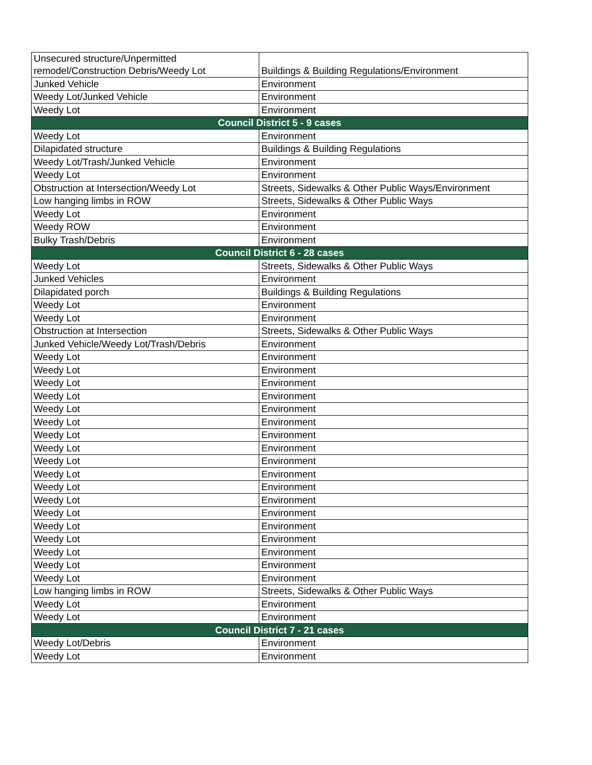| Unsecured structure/Unpermitted remodel/Construction Debris/Weedy Lot | Buildings & Building Regulations/Environment |
| Junked Vehicle | Environment |
| Weedy Lot/Junked Vehicle | Environment |
| Weedy Lot | Environment |
| Council District 5 - 9 cases | |
| Weedy Lot | Environment |
| Dilapidated structure | Buildings & Building Regulations |
| Weedy Lot/Trash/Junked Vehicle | Environment |
| Weedy Lot | Environment |
| Obstruction at Intersection/Weedy Lot | Streets, Sidewalks & Other Public Ways/Environment |
| Low hanging limbs in ROW | Streets, Sidewalks & Other Public Ways |
| Weedy Lot | Environment |
| Weedy ROW | Environment |
| Bulky Trash/Debris | Environment |
| Council District 6 - 28 cases | |
| Weedy Lot | Streets, Sidewalks & Other Public Ways |
| Junked Vehicles | Environment |
| Dilapidated porch | Buildings & Building Regulations |
| Weedy Lot | Environment |
| Weedy Lot | Environment |
| Obstruction at Intersection | Streets, Sidewalks & Other Public Ways |
| Junked Vehicle/Weedy Lot/Trash/Debris | Environment |
| Weedy Lot | Environment |
| Weedy Lot | Environment |
| Weedy Lot | Environment |
| Weedy Lot | Environment |
| Weedy Lot | Environment |
| Weedy Lot | Environment |
| Weedy Lot | Environment |
| Weedy Lot | Environment |
| Weedy Lot | Environment |
| Weedy Lot | Environment |
| Weedy Lot | Environment |
| Weedy Lot | Environment |
| Weedy Lot | Environment |
| Weedy Lot | Environment |
| Weedy Lot | Environment |
| Weedy Lot | Environment |
| Weedy Lot | Environment |
| Weedy Lot | Environment |
| Low hanging limbs in ROW | Streets, Sidewalks & Other Public Ways |
| Weedy Lot | Environment |
| Weedy Lot | Environment |
| Council District 7 - 21 cases | |
| Weedy Lot/Debris | Environment |
| Weedy Lot | Environment |